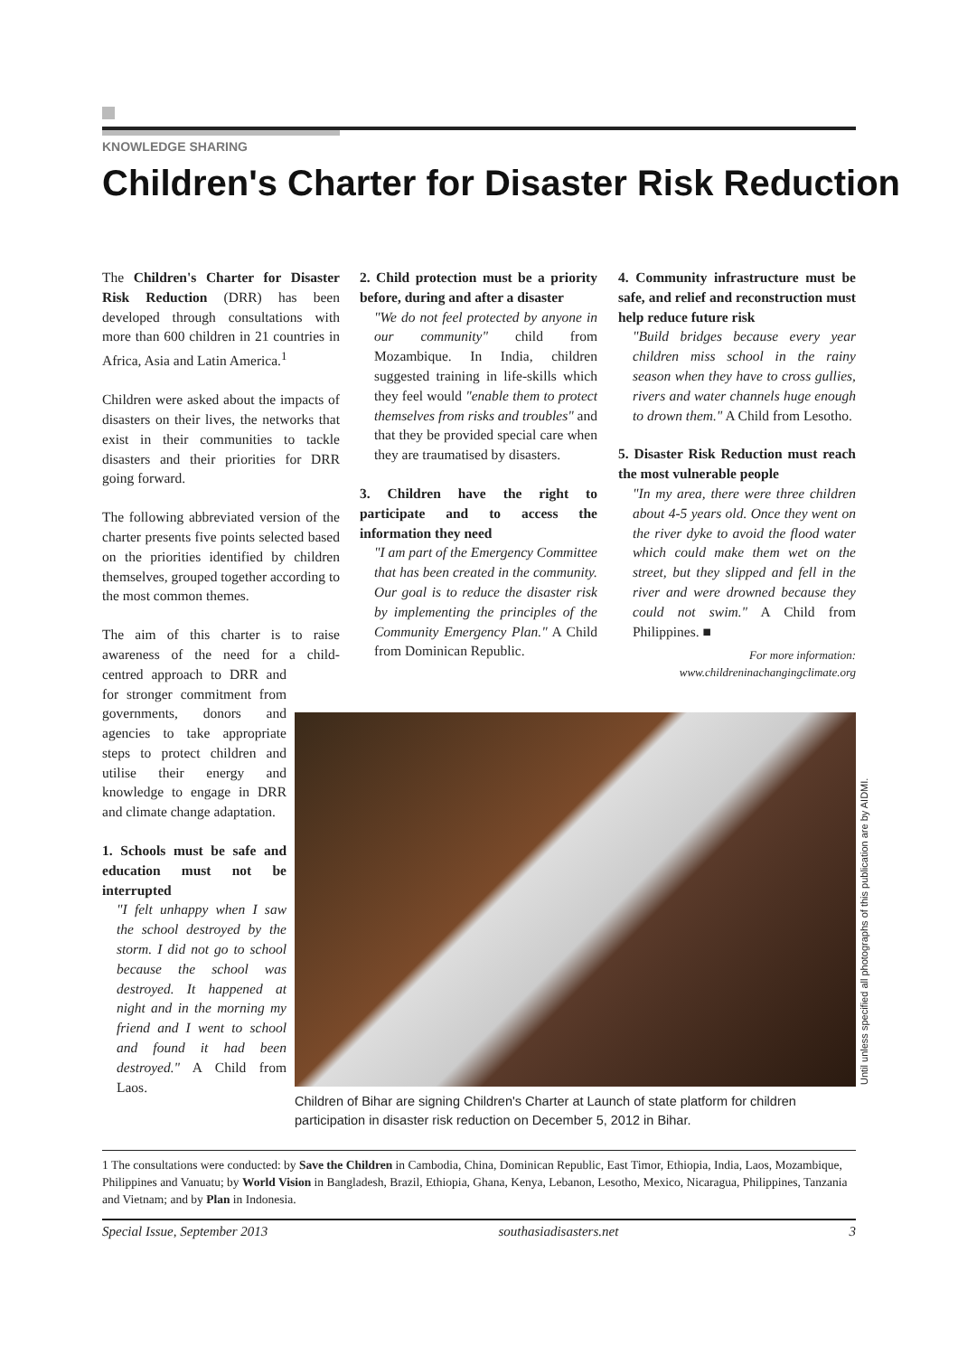KNOWLEDGE SHARING
Children's Charter for Disaster Risk Reduction
The Children's Charter for Disaster Risk Reduction (DRR) has been developed through consultations with more than 600 children in 21 countries in Africa, Asia and Latin America.<sup>1</sup>
Children were asked about the impacts of disasters on their lives, the networks that exist in their communities to tackle disasters and their priorities for DRR going forward.
The following abbreviated version of the charter presents five points selected based on the priorities identified by children themselves, grouped together according to the most common themes.
The aim of this charter is to raise awareness of the need for a child- centred approach to DRR and for stronger commitment from governments, donors and agencies to take appropriate steps to protect children and utilise their energy and knowledge to engage in DRR and climate change adaptation.
1. Schools must be safe and education must not be interrupted
"I felt unhappy when I saw the school destroyed by the storm. I did not go to school because the school was destroyed. It happened at night and in the morning my friend and I went to school and found it had been destroyed." A Child from Laos.
2. Child protection must be a priority before, during and after a disaster
"We do not feel protected by anyone in our community" child from Mozambique. In India, children suggested training in life-skills which they feel would "enable them to protect themselves from risks and troubles" and that they be provided special care when they are traumatised by disasters.
3. Children have the right to participate and to access the information they need
"I am part of the Emergency Committee that has been created in the community. Our goal is to reduce the disaster risk by implementing the principles of the Community Emergency Plan." A Child from Dominican Republic.
4. Community infrastructure must be safe, and relief and reconstruction must help reduce future risk
"Build bridges because every year children miss school in the rainy season when they have to cross gullies, rivers and water channels huge enough to drown them." A Child from Lesotho.
5. Disaster Risk Reduction must reach the most vulnerable people
"In my area, there were three children about 4-5 years old. Once they went on the river dyke to avoid the flood water which could make them wet on the street, but they slipped and fell in the river and were drowned because they could not swim." A Child from Philippines. ■
For more information:
www.childreninachangingclimate.org
Until unless specified all photographs of this publication are by AIDMI.
Children of Bihar are signing Children's Charter at Launch of state platform for children participation in disaster risk reduction on December 5, 2012 in Bihar.
1 The consultations were conducted: by Save the Children in Cambodia, China, Dominican Republic, East Timor, Ethiopia, India, Laos, Mozambique, Philippines and Vanuatu; by World Vision in Bangladesh, Brazil, Ethiopia, Ghana, Kenya, Lebanon, Lesotho, Mexico, Nicaragua, Philippines, Tanzania and Vietnam; and by Plan in Indonesia.
Special Issue, September 2013 southasiadisasters.net 3